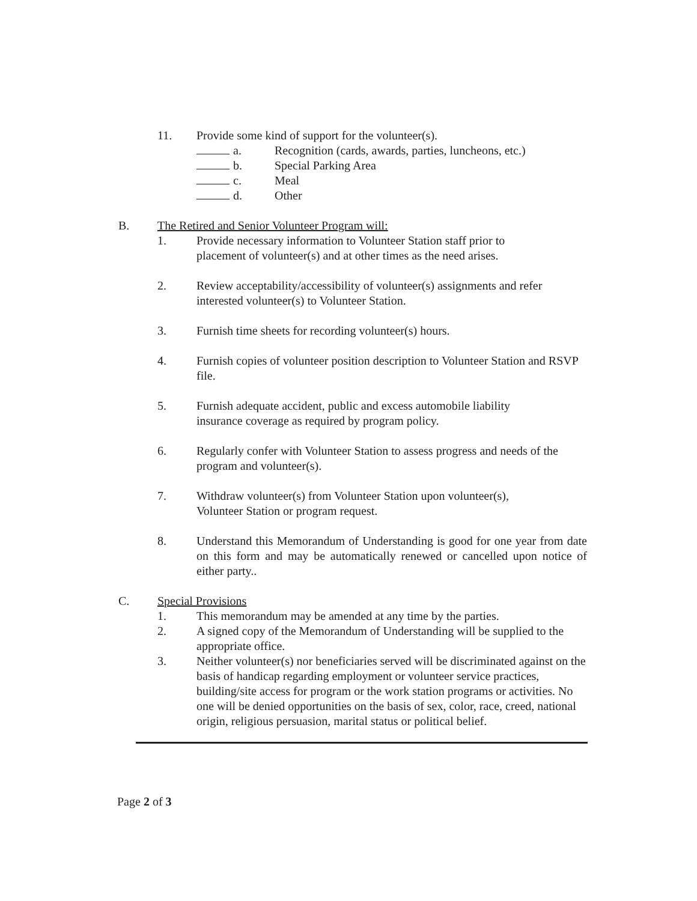11. Provide some kind of support for the volunteer(s).
a. Recognition (cards, awards, parties, luncheons, etc.)
b. Special Parking Area
c. Meal
d. Other
B. The Retired and Senior Volunteer Program will:
1. Provide necessary information to Volunteer Station staff prior to
placement of volunteer(s) and at other times as the need arises.
2. Review acceptability/accessibility of volunteer(s) assignments and refer interested volunteer(s) to Volunteer Station.
3. Furnish time sheets for recording volunteer(s) hours.
4. Furnish copies of volunteer position description to Volunteer Station and RSVP file.
5. Furnish adequate accident, public and excess automobile liability
insurance coverage as required by program policy.
6. Regularly confer with Volunteer Station to assess progress and needs of the program and volunteer(s).
7. Withdraw volunteer(s) from Volunteer Station upon volunteer(s),
Volunteer Station or program request.
8. Understand this Memorandum of Understanding is good for one year from date on this form and may be automatically renewed or cancelled upon notice of either party..
C. Special Provisions
1. This memorandum may be amended at any time by the parties.
2. A signed copy of the Memorandum of Understanding will be supplied to the appropriate office.
3. Neither volunteer(s) nor beneficiaries served will be discriminated against on the basis of handicap regarding employment or volunteer service practices, building/site access for program or the work station programs or activities. No one will be denied opportunities on the basis of sex, color, race, creed, national origin, religious persuasion, marital status or political belief.
Page 2 of 3